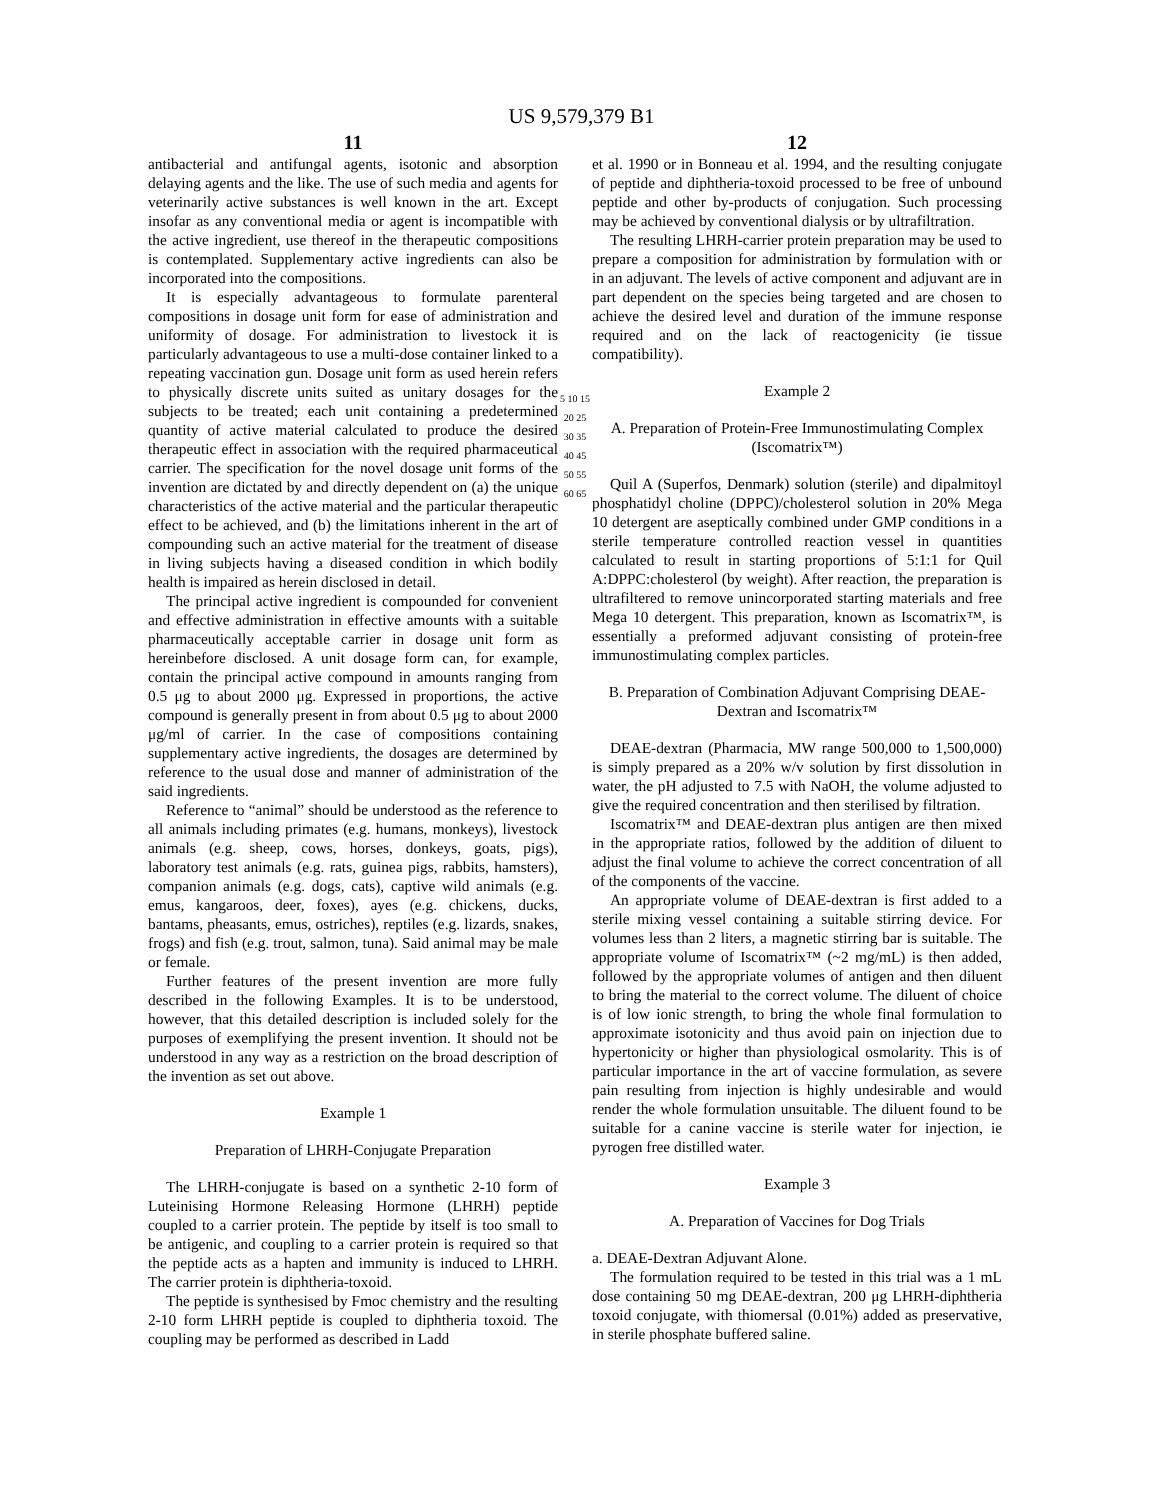US 9,579,379 B1
11
antibacterial and antifungal agents, isotonic and absorption delaying agents and the like. The use of such media and agents for veterinarily active substances is well known in the art. Except insofar as any conventional media or agent is incompatible with the active ingredient, use thereof in the therapeutic compositions is contemplated. Supplementary active ingredients can also be incorporated into the compositions.
It is especially advantageous to formulate parenteral compositions in dosage unit form for ease of administration and uniformity of dosage. For administration to livestock it is particularly advantageous to use a multi-dose container linked to a repeating vaccination gun. Dosage unit form as used herein refers to physically discrete units suited as unitary dosages for the subjects to be treated; each unit containing a predetermined quantity of active material calculated to produce the desired therapeutic effect in association with the required pharmaceutical carrier. The specification for the novel dosage unit forms of the invention are dictated by and directly dependent on (a) the unique characteristics of the active material and the particular therapeutic effect to be achieved, and (b) the limitations inherent in the art of compounding such an active material for the treatment of disease in living subjects having a diseased condition in which bodily health is impaired as herein disclosed in detail.
The principal active ingredient is compounded for convenient and effective administration in effective amounts with a suitable pharmaceutically acceptable carrier in dosage unit form as hereinbefore disclosed. A unit dosage form can, for example, contain the principal active compound in amounts ranging from 0.5 μg to about 2000 μg. Expressed in proportions, the active compound is generally present in from about 0.5 μg to about 2000 μg/ml of carrier. In the case of compositions containing supplementary active ingredients, the dosages are determined by reference to the usual dose and manner of administration of the said ingredients.
Reference to “animal” should be understood as the reference to all animals including primates (e.g. humans, monkeys), livestock animals (e.g. sheep, cows, horses, donkeys, goats, pigs), laboratory test animals (e.g. rats, guinea pigs, rabbits, hamsters), companion animals (e.g. dogs, cats), captive wild animals (e.g. emus, kangaroos, deer, foxes), ayes (e.g. chickens, ducks, bantams, pheasants, emus, ostriches), reptiles (e.g. lizards, snakes, frogs) and fish (e.g. trout, salmon, tuna). Said animal may be male or female.
Further features of the present invention are more fully described in the following Examples. It is to be understood, however, that this detailed description is included solely for the purposes of exemplifying the present invention. It should not be understood in any way as a restriction on the broad description of the invention as set out above.
Example 1
Preparation of LHRH-Conjugate Preparation
The LHRH-conjugate is based on a synthetic 2-10 form of Luteinising Hormone Releasing Hormone (LHRH) peptide coupled to a carrier protein. The peptide by itself is too small to be antigenic, and coupling to a carrier protein is required so that the peptide acts as a hapten and immunity is induced to LHRH. The carrier protein is diphtheria-toxoid.
The peptide is synthesised by Fmoc chemistry and the resulting 2-10 form LHRH peptide is coupled to diphtheria toxoid. The coupling may be performed as described in Ladd
5 10 15 20 25 30 35 40 45 50 55 60 65
12
et al. 1990 or in Bonneau et al. 1994, and the resulting conjugate of peptide and diphtheria-toxoid processed to be free of unbound peptide and other by-products of conjugation. Such processing may be achieved by conventional dialysis or by ultrafiltration.
The resulting LHRH-carrier protein preparation may be used to prepare a composition for administration by formulation with or in an adjuvant. The levels of active component and adjuvant are in part dependent on the species being targeted and are chosen to achieve the desired level and duration of the immune response required and on the lack of reactogenicity (ie tissue compatibility).
Example 2
A. Preparation of Protein-Free Immunostimulating Complex (Iscomatrix™)
Quil A (Superfos, Denmark) solution (sterile) and dipalmitoyl phosphatidyl choline (DPPC)/cholesterol solution in 20% Mega 10 detergent are aseptically combined under GMP conditions in a sterile temperature controlled reaction vessel in quantities calculated to result in starting proportions of 5:1:1 for Quil A:DPPC:cholesterol (by weight). After reaction, the preparation is ultrafiltered to remove unincorporated starting materials and free Mega 10 detergent. This preparation, known as Iscomatrix™, is essentially a preformed adjuvant consisting of protein-free immunostimulating complex particles.
B. Preparation of Combination Adjuvant Comprising DEAE-Dextran and Iscomatrix™
DEAE-dextran (Pharmacia, MW range 500,000 to 1,500,000) is simply prepared as a 20% w/v solution by first dissolution in water, the pH adjusted to 7.5 with NaOH, the volume adjusted to give the required concentration and then sterilised by filtration.
Iscomatrix™ and DEAE-dextran plus antigen are then mixed in the appropriate ratios, followed by the addition of diluent to adjust the final volume to achieve the correct concentration of all of the components of the vaccine.
An appropriate volume of DEAE-dextran is first added to a sterile mixing vessel containing a suitable stirring device. For volumes less than 2 liters, a magnetic stirring bar is suitable. The appropriate volume of Iscomatrix™ (~2 mg/mL) is then added, followed by the appropriate volumes of antigen and then diluent to bring the material to the correct volume. The diluent of choice is of low ionic strength, to bring the whole final formulation to approximate isotonicity and thus avoid pain on injection due to hypertonicity or higher than physiological osmolarity. This is of particular importance in the art of vaccine formulation, as severe pain resulting from injection is highly undesirable and would render the whole formulation unsuitable. The diluent found to be suitable for a canine vaccine is sterile water for injection, ie pyrogen free distilled water.
Example 3
A. Preparation of Vaccines for Dog Trials
a. DEAE-Dextran Adjuvant Alone.
The formulation required to be tested in this trial was a 1 mL dose containing 50 mg DEAE-dextran, 200 μg LHRH-diphtheria toxoid conjugate, with thiomersal (0.01%) added as preservative, in sterile phosphate buffered saline.